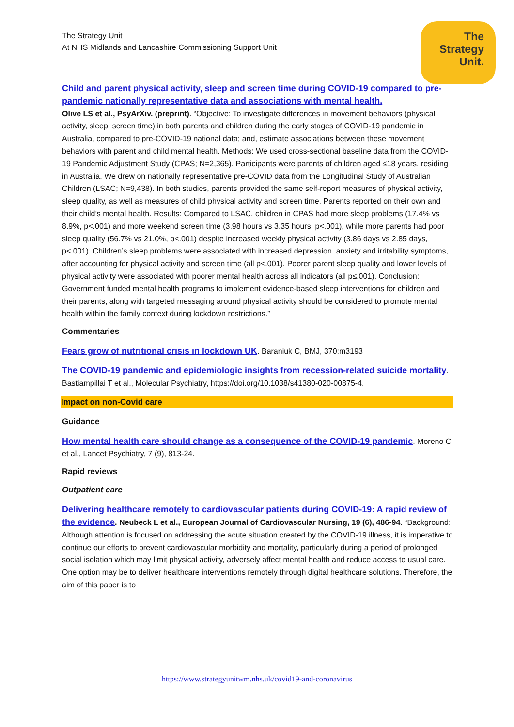The
Strategy
Unit.
The Strategy Unit
At NHS Midlands and Lancashire Commissioning Support Unit
Child and parent physical activity, sleep and screen time during COVID-19 compared to pre-pandemic nationally representative data and associations with mental health.
Olive LS et al., PsyArXiv. (preprint). “Objective: To investigate differences in movement behaviors (physical activity, sleep, screen time) in both parents and children during the early stages of COVID-19 pandemic in Australia, compared to pre-COVID-19 national data; and, estimate associations between these movement behaviors with parent and child mental health. Methods: We used cross-sectional baseline data from the COVID-19 Pandemic Adjustment Study (CPAS; N=2,365). Participants were parents of children aged ≤18 years, residing in Australia. We drew on nationally representative pre-COVID data from the Longitudinal Study of Australian Children (LSAC; N=9,438). In both studies, parents provided the same self-report measures of physical activity, sleep quality, as well as measures of child physical activity and screen time. Parents reported on their own and their child’s mental health. Results: Compared to LSAC, children in CPAS had more sleep problems (17.4% vs 8.9%, p<.001) and more weekend screen time (3.98 hours vs 3.35 hours, p<.001), while more parents had poor sleep quality (56.7% vs 21.0%, p<.001) despite increased weekly physical activity (3.86 days vs 2.85 days, p<.001). Children’s sleep problems were associated with increased depression, anxiety and irritability symptoms, after accounting for physical activity and screen time (all p<.001). Poorer parent sleep quality and lower levels of physical activity were associated with poorer mental health across all indicators (all p≤.001). Conclusion: Government funded mental health programs to implement evidence-based sleep interventions for children and their parents, along with targeted messaging around physical activity should be considered to promote mental health within the family context during lockdown restrictions.”
Commentaries
Fears grow of nutritional crisis in lockdown UK. Baraniuk C, BMJ, 370:m3193
The COVID-19 pandemic and epidemiologic insights from recession-related suicide mortality. Bastiampillai T et al., Molecular Psychiatry, https://doi.org/10.1038/s41380-020-00875-4.
Impact on non-Covid care
Guidance
How mental health care should change as a consequence of the COVID-19 pandemic. Moreno C et al., Lancet Psychiatry, 7 (9), 813-24.
Rapid reviews
Outpatient care
Delivering healthcare remotely to cardiovascular patients during COVID-19: A rapid review of the evidence. Neubeck L et al., European Journal of Cardiovascular Nursing, 19 (6), 486-94. “Background: Although attention is focused on addressing the acute situation created by the COVID-19 illness, it is imperative to continue our efforts to prevent cardiovascular morbidity and mortality, particularly during a period of prolonged social isolation which may limit physical activity, adversely affect mental health and reduce access to usual care. One option may be to deliver healthcare interventions remotely through digital healthcare solutions. Therefore, the aim of this paper is to
https://www.strategyunitwm.nhs.uk/covid19-and-coronavirus